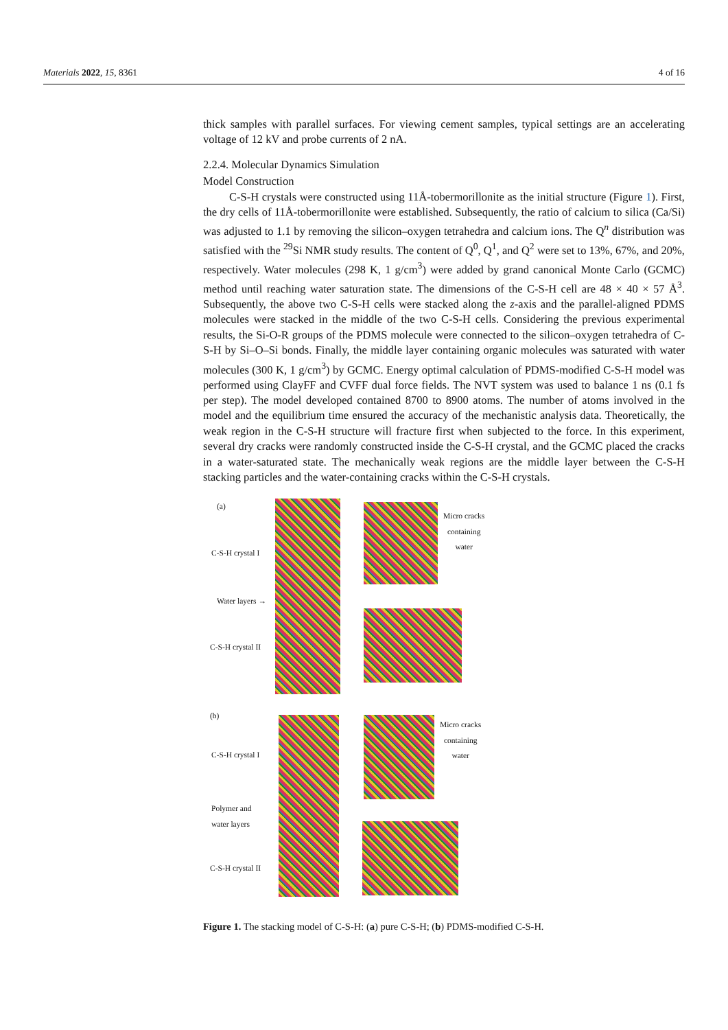Materials 2022, 15, 8361 4 of 16
thick samples with parallel surfaces. For viewing cement samples, typical settings are an accelerating voltage of 12 kV and probe currents of 2 nA.
2.2.4. Molecular Dynamics Simulation
Model Construction
C-S-H crystals were constructed using 11Å-tobermorillonite as the initial structure (Figure 1). First, the dry cells of 11Å-tobermorillonite were established. Subsequently, the ratio of calcium to silica (Ca/Si) was adjusted to 1.1 by removing the silicon–oxygen tetrahedra and calcium ions. The Q<sup>n</sup> distribution was satisfied with the <sup>29</sup>Si NMR study results. The content of Q<sup>0</sup>, Q<sup>1</sup>, and Q<sup>2</sup> were set to 13%, 67%, and 20%, respectively. Water molecules (298 K, 1 g/cm<sup>3</sup>) were added by grand canonical Monte Carlo (GCMC) method until reaching water saturation state. The dimensions of the C-S-H cell are 48 × 40 × 57 Å<sup>3</sup>. Subsequently, the above two C-S-H cells were stacked along the z-axis and the parallel-aligned PDMS molecules were stacked in the middle of the two C-S-H cells. Considering the previous experimental results, the Si-O-R groups of the PDMS molecule were connected to the silicon–oxygen tetrahedra of C-S-H by Si–O–Si bonds. Finally, the middle layer containing organic molecules was saturated with water molecules (300 K, 1 g/cm<sup>3</sup>) by GCMC. Energy optimal calculation of PDMS-modified C-S-H model was performed using ClayFF and CVFF dual force fields. The NVT system was used to balance 1 ns (0.1 fs per step). The model developed contained 8700 to 8900 atoms. The number of atoms involved in the model and the equilibrium time ensured the accuracy of the mechanistic analysis data. Theoretically, the weak region in the C-S-H structure will fracture first when subjected to the force. In this experiment, several dry cracks were randomly constructed inside the C-S-H crystal, and the GCMC placed the cracks in a water-saturated state. The mechanically weak regions are the middle layer between the C-S-H stacking particles and the water-containing cracks within the C-S-H crystals.
(a)
Micro cracks
containing
water
C-S-H crystal I
Water layers →
C-S-H crystal II
(b)
Micro cracks
containing
water
C-S-H crystal I
Polymer and
water layers
C-S-H crystal II
Figure 1. The stacking model of C-S-H: (a) pure C-S-H; (b) PDMS-modified C-S-H.